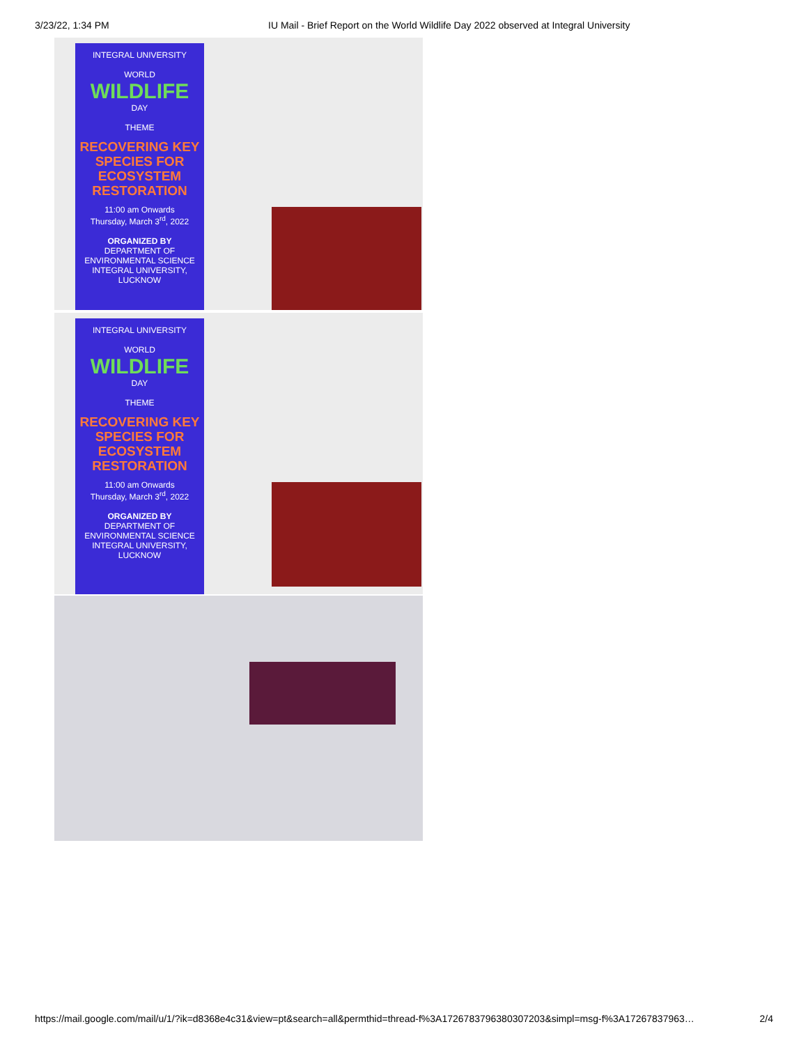3/23/22, 1:34 PM IU Mail - Brief Report on the World Wildlife Day 2022 observed at Integral University
INTEGRAL UNIVERSITY
WORLD
WILDLIFE
DAY
THEME
RECOVERING KEY SPECIES FOR ECOSYSTEM RESTORATION
11:00 am Onwards
Thursday, March 3<sup>rd</sup>, 2022
ORGANIZED BY
DEPARTMENT OF ENVIRONMENTAL SCIENCE
INTEGRAL UNIVERSITY, LUCKNOW
INTEGRAL UNIVERSITY
WORLD
WILDLIFE
DAY
THEME
RECOVERING KEY SPECIES FOR ECOSYSTEM RESTORATION
11:00 am Onwards
Thursday, March 3<sup>rd</sup>, 2022
ORGANIZED BY
DEPARTMENT OF ENVIRONMENTAL SCIENCE
INTEGRAL UNIVERSITY, LUCKNOW
https://mail.google.com/mail/u/1/?ik=d8368e4c31&view=pt&search=all&permthid=thread-f%3A1726783796380307203&simpl=msg-f%3A17267837963… 2/4